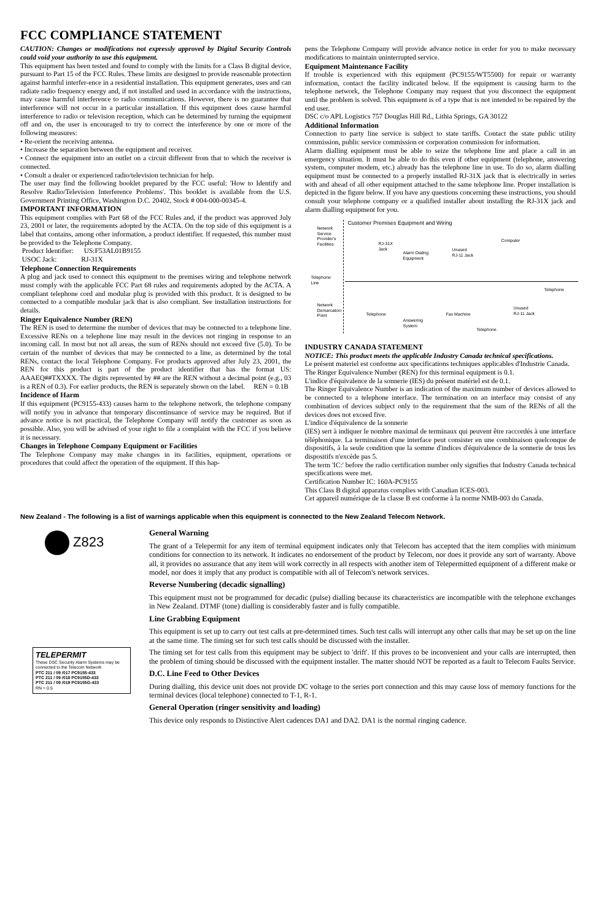FCC COMPLIANCE STATEMENT
CAUTION: Changes or modifications not expressly approved by Digital Security Controls could void your authority to use this equipment.
This equipment has been tested and found to comply with the limits for a Class B digital device, pursuant to Part 15 of the FCC Rules. These limits are designed to provide reasonable protection against harmful interfer-ence in a residential installation. This equipment generates, uses and can radiate radio frequency energy and, if not installed and used in accordance with the instructions, may cause harmful interference to radio communications. However, there is no guarantee that interference will not occur in a particular installation. If this equipment does cause harmful interference to radio or television reception, which can be determined by turning the equipment off and on, the user is encouraged to try to correct the interference by one or more of the following measures:
• Re-orient the receiving antenna.
• Increase the separation between the equipment and receiver.
• Connect the equipment into an outlet on a circuit different from that to which the receiver is connected.
• Consult a dealer or experienced radio/television technician for help.
The user may find the following booklet prepared by the FCC useful: 'How to Identify and Resolve Radio/Television Interference Problems'. This booklet is available from the U.S. Government Printing Office, Washington D.C. 20402, Stock # 004-000-00345-4.
IMPORTANT INFORMATION
This equipment complies with Part 68 of the FCC Rules and, if the product was approved July 23, 2001 or later, the requirements adopted by the ACTA. On the top side of this equipment is a label that contains, among other information, a product identifier. If requested, this number must be provided to the Telephone Company.
Product Identifier: US:F53AL01B9155
USOC Jack: RJ-31X
Telephone Connection Requirements
A plug and jack used to connect this equipment to the premises wiring and telephone network must comply with the applicable FCC Part 68 rules and requirements adopted by the ACTA. A compliant telephone cord and modular plug is provided with this product. It is designed to be connected to a compatible modular jack that is also compliant. See installation instructions for details.
Ringer Equivalence Number (REN)
The REN is used to determine the number of devices that may be connected to a telephone line. Excessive RENs on a telephone line may result in the devices not ringing in response to an incoming call. In most but not all areas, the sum of RENs should not exceed five (5.0). To be certain of the number of devices that may be connected to a line, as determined by the total RENs, contact the local Telephone Company. For products approved after July 23, 2001, the REN for this product is part of the product identifier that has the format US: AAAEQ##TXXXX. The digits represented by ## are the REN without a decimal point (e.g., 03 is a REN of 0.3). For earlier products, the REN is separately shown on the label. REN = 0.1B
Incidence of Harm
If this equipment (PC9155-433) causes harm to the telephone network, the telephone company will notify you in advance that temporary discontinuance of service may be required. But if advance notice is not practical, the Telephone Company will notify the customer as soon as possible. Also, you will be advised of your right to file a complaint with the FCC if you believe it is necessary.
Changes in Telephone Company Equipment or Facilities
The Telephone Company may make changes in its facilities, equipment, operations or procedures that could affect the operation of the equipment. If this hap-
pens the Telephone Company will provide advance notice in order for you to make necessary modifications to maintain uninterrupted service.
Equipment Maintenance Facility
If trouble is experienced with this equipment (PC9155/WT5500) for repair or warranty information, contact the facility indicated below. If the equipment is causing harm to the telephone network, the Telephone Company may request that you disconnect the equipment until the problem is solved. This equipment is of a type that is not intended to be repaired by the end user.
DSC c/o APL Logistics 757 Douglas Hill Rd., Lithia Springs, GA 30122
Additional Information
Connection to party line service is subject to state tariffs. Contact the state public utility commission, public service commission or corporation commission for information.
Alarm dialling equipment must be able to seize the telephone line and place a call in an emergency situation. It must be able to do this even if other equipment (telephone, answering system, computer modem, etc.) already has the telephone line in use. To do so, alarm dialling equipment must be connected to a properly installed RJ-31X jack that is electrically in series with and ahead of all other equipment attached to the same telephone line. Proper installation is depicted in the figure below. If you have any questions concerning these instructions, you should consult your telephone company or a qualified installer about installing the RJ-31X jack and alarm dialling equipment for you.
Customer Premises Equipment and Wiring
Network
Service
Provider's
Facilities
RJ-31X
Jack
Alarm Dialing
Equipment
Unused
RJ-11 Jack
Computer
Telephone
Line
Telephone
Network
Demarcation
Point
Telephone
Answering
System
Fax Machine
Unused
RJ-11 Jack
Telephone
INDUSTRY CANADA STATEMENT
NOTICE: This product meets the applicable Industry Canada technical specifications.
Le présent materiel est conforme aux specifications techniques applicables d'Industrie Canada.
The Ringer Equivalence Number (REN) for this terminal equipment is 0.1.
L'indice d'équivalence de la sonnerie (IES) du présent matériel est de 0.1.
The Ringer Equivalence Number is an indication of the maximum number of devices allowed to be connected to a telephone interface. The termination on an interface may consist of any combination of devices subject only to the requirement that the sum of the RENs of all the devices does not exceed five.
L'indice d'équivalence de la sonnerie
(IES) sert à indiquer le nombre maximal de terminaux qui peuvent être raccordés à une interface téléphonique. La terminaison d'une interface peut consister en une combinaison quelconque de dispositifs, à la seule condition que la somme d'indices d'équivalence de la sonnerie de tous les dispositifs n'excède pas 5.
The term 'IC:' before the radio certification number only signifies that Industry Canada technical specifications were met.
Certification Number IC: 160A-PC9155
This Class B digital apparatus complies with Canadian ICES-003.
Cet appareil numérique de la classe B est conforme à la norme NMB-003 du Canada.
New Zealand - The following is a list of warnings applicable when this equipment is connected to the New Zealand Telecom Network.
Z823
TELEPERMIT
These DSC Security Alarm Systems may be connected to the Telecom Network
PTC 211 / 09 /017 PC9155-433
PTC 211 / 09 /018 PC9155D-433
PTC 211 / 09 /019 PC9155G-433
RN = 0.5
General Warning
The grant of a Telepermit for any item of terminal equipment indicates only that Telecom has accepted that the item complies with minimum conditions for connection to its network. It indicates no endorsement of the product by Telecom, nor does it provide any sort of warranty. Above all, it provides no assurance that any item will work correctly in all respects with another item of Telepermitted equipment of a different make or model, nor does it imply that any product is compatible with all of Telecom's network services.
Reverse Numbering (decadic signalling)
This equipment must not be programmed for decadic (pulse) dialling because its characteristics are incompatible with the telephone exchanges in New Zealand. DTMF (tone) dialling is considerably faster and is fully compatible.
Line Grabbing Equipment
This equipment is set up to carry out test calls at pre-determined times. Such test calls will interrupt any other calls that may be set up on the line at the same time. The timing set for such test calls should be discussed with the installer.
The timing set for test calls from this equipment may be subject to 'drift'. If this proves to be inconvenient and your calls are interrupted, then the problem of timing should be discussed with the equipment installer. The matter should NOT be reported as a fault to Telecom Faults Service.
D.C. Line Feed to Other Devices
During dialling, this device unit does not provide DC voltage to the series port connection and this may cause loss of memory functions for the terminal devices (local telephone) connected to T-1, R-1.
General Operation (ringer sensitivity and loading)
This device only responds to Distinctive Alert cadences DA1 and DA2. DA1 is the normal ringing cadence.